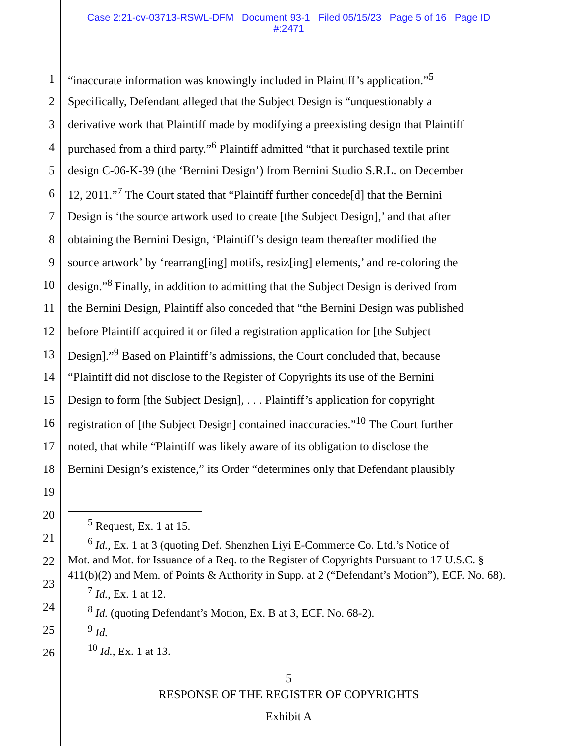Case 2:21-cv-03713-RSWL-DFM Document 93-1 Filed 05/15/23 Page 5 of 16 Page ID
#:2471
1 “inaccurate information was knowingly included in Plaintiff’s application.”<sup>5</sup>
2 Specifically, Defendant alleged that the Subject Design is “unquestionably a
3 derivative work that Plaintiff made by modifying a preexisting design that Plaintiff
4 purchased from a third party.”<sup>6</sup> Plaintiff admitted “that it purchased textile print
5 design C-06-K-39 (the ‘Bernini Design’) from Bernini Studio S.R.L. on December
6 12, 2011.”<sup>7</sup> The Court stated that “Plaintiff further concede[d] that the Bernini
7 Design is ‘the source artwork used to create [the Subject Design],’ and that after
8 obtaining the Bernini Design, ‘Plaintiff’s design team thereafter modified the
9 source artwork’ by ‘rearrang[ing] motifs, resiz[ing] elements,’ and re-coloring the
10 design.”<sup>8</sup> Finally, in addition to admitting that the Subject Design is derived from
11 the Bernini Design, Plaintiff also conceded that “the Bernini Design was published
12 before Plaintiff acquired it or filed a registration application for [the Subject
13 Design].”<sup>9</sup> Based on Plaintiff’s admissions, the Court concluded that, because
14 “Plaintiff did not disclose to the Register of Copyrights its use of the Bernini
15 Design to form [the Subject Design], . . . Plaintiff’s application for copyright
16 registration of [the Subject Design] contained inaccuracies.”<sup>10</sup> The Court further
17 noted, that while “Plaintiff was likely aware of its obligation to disclose the
18 Bernini Design’s existence,” its Order “determines only that Defendant plausibly
19
20
21
22
23
24
25
26
<sup>5</sup> Request, Ex. 1 at 15.
<sup>6</sup> Id., Ex. 1 at 3 (quoting Def. Shenzhen Liyi E-Commerce Co. Ltd.’s Notice of
Mot. and Mot. for Issuance of a Req. to the Register of Copyrights Pursuant to 17 U.S.C. § 411(b)(2) and Mem. of Points & Authority in Supp. at 2 (“Defendant’s Motion”), ECF. No. 68).
<sup>7</sup> Id., Ex. 1 at 12.
<sup>8</sup> Id. (quoting Defendant’s Motion, Ex. B at 3, ECF. No. 68-2).
<sup>9</sup> Id.
<sup>10</sup> Id., Ex. 1 at 13.
5
RESPONSE OF THE REGISTER OF COPYRIGHTS
Exhibit A